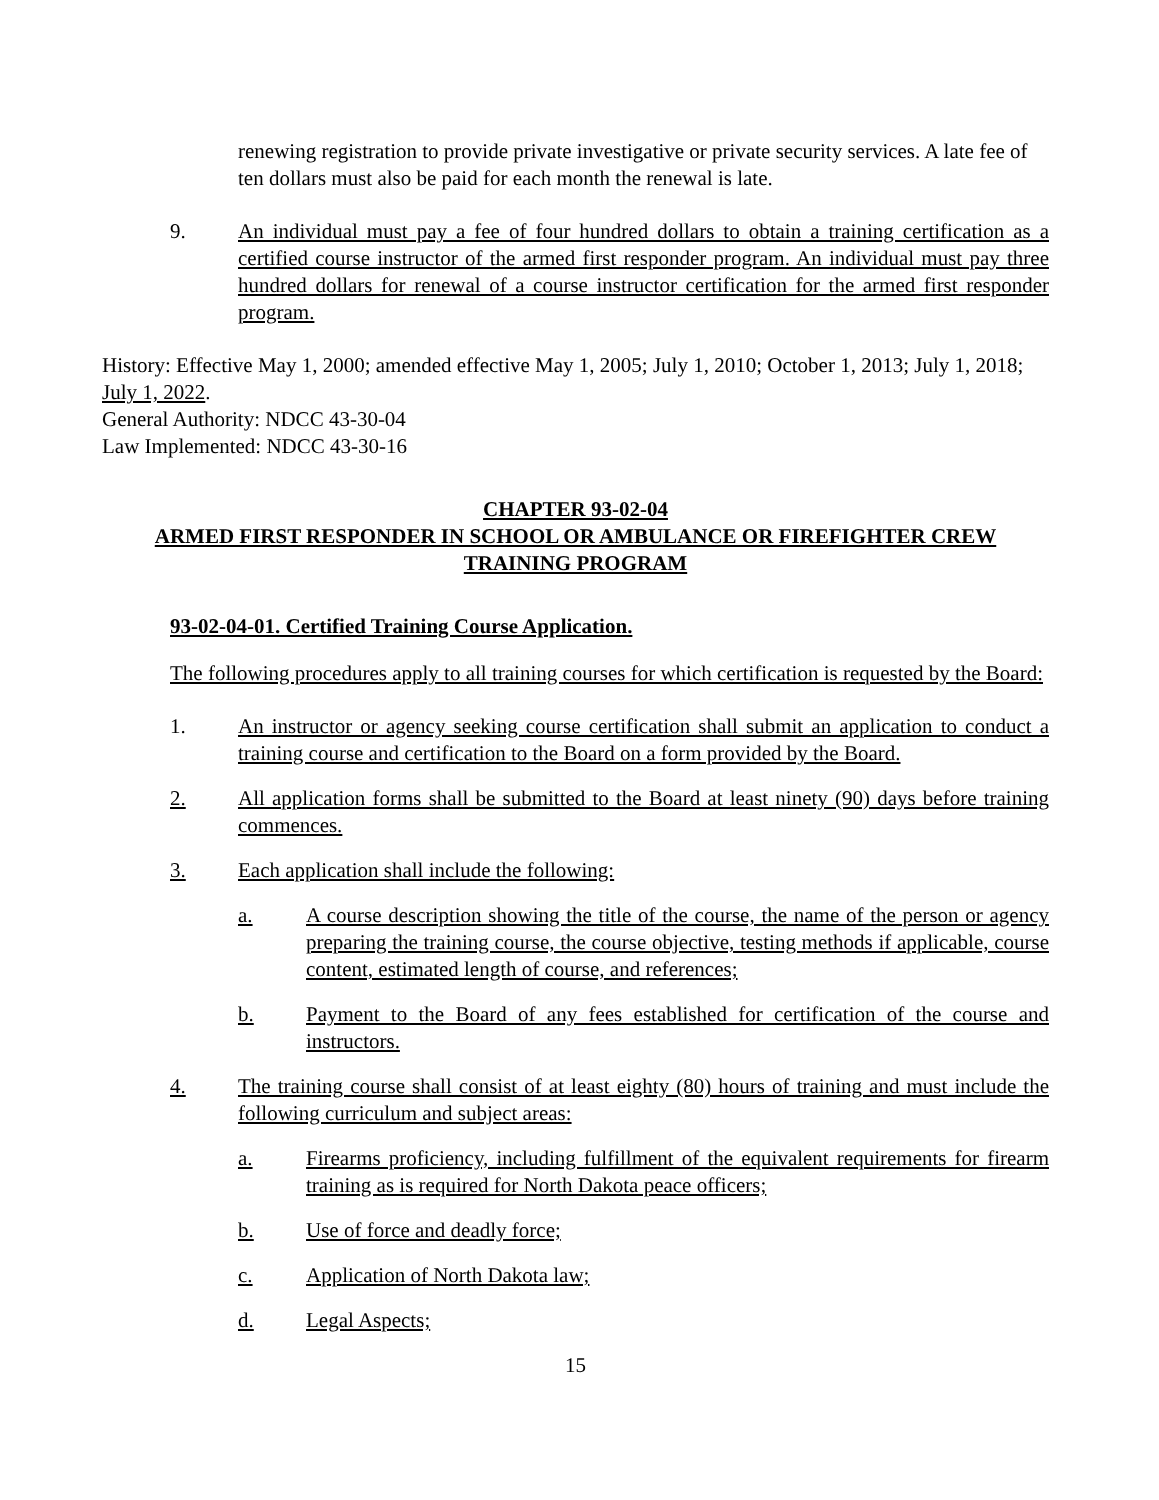renewing registration to provide private investigative or private security services. A late fee of ten dollars must also be paid for each month the renewal is late.
9. An individual must pay a fee of four hundred dollars to obtain a training certification as a certified course instructor of the armed first responder program. An individual must pay three hundred dollars for renewal of a course instructor certification for the armed first responder program.
History: Effective May 1, 2000; amended effective May 1, 2005; July 1, 2010; October 1, 2013; July 1, 2018; July 1, 2022.
General Authority: NDCC 43-30-04
Law Implemented: NDCC 43-30-16
CHAPTER 93-02-04
ARMED FIRST RESPONDER IN SCHOOL OR AMBULANCE OR FIREFIGHTER CREW TRAINING PROGRAM
93-02-04-01. Certified Training Course Application.
The following procedures apply to all training courses for which certification is requested by the Board:
1. An instructor or agency seeking course certification shall submit an application to conduct a training course and certification to the Board on a form provided by the Board.
2. All application forms shall be submitted to the Board at least ninety (90) days before training commences.
3. Each application shall include the following:
a. A course description showing the title of the course, the name of the person or agency preparing the training course, the course objective, testing methods if applicable, course content, estimated length of course, and references;
b. Payment to the Board of any fees established for certification of the course and instructors.
4. The training course shall consist of at least eighty (80) hours of training and must include the following curriculum and subject areas:
a. Firearms proficiency, including fulfillment of the equivalent requirements for firearm training as is required for North Dakota peace officers;
b. Use of force and deadly force;
c. Application of North Dakota law;
d. Legal Aspects;
15